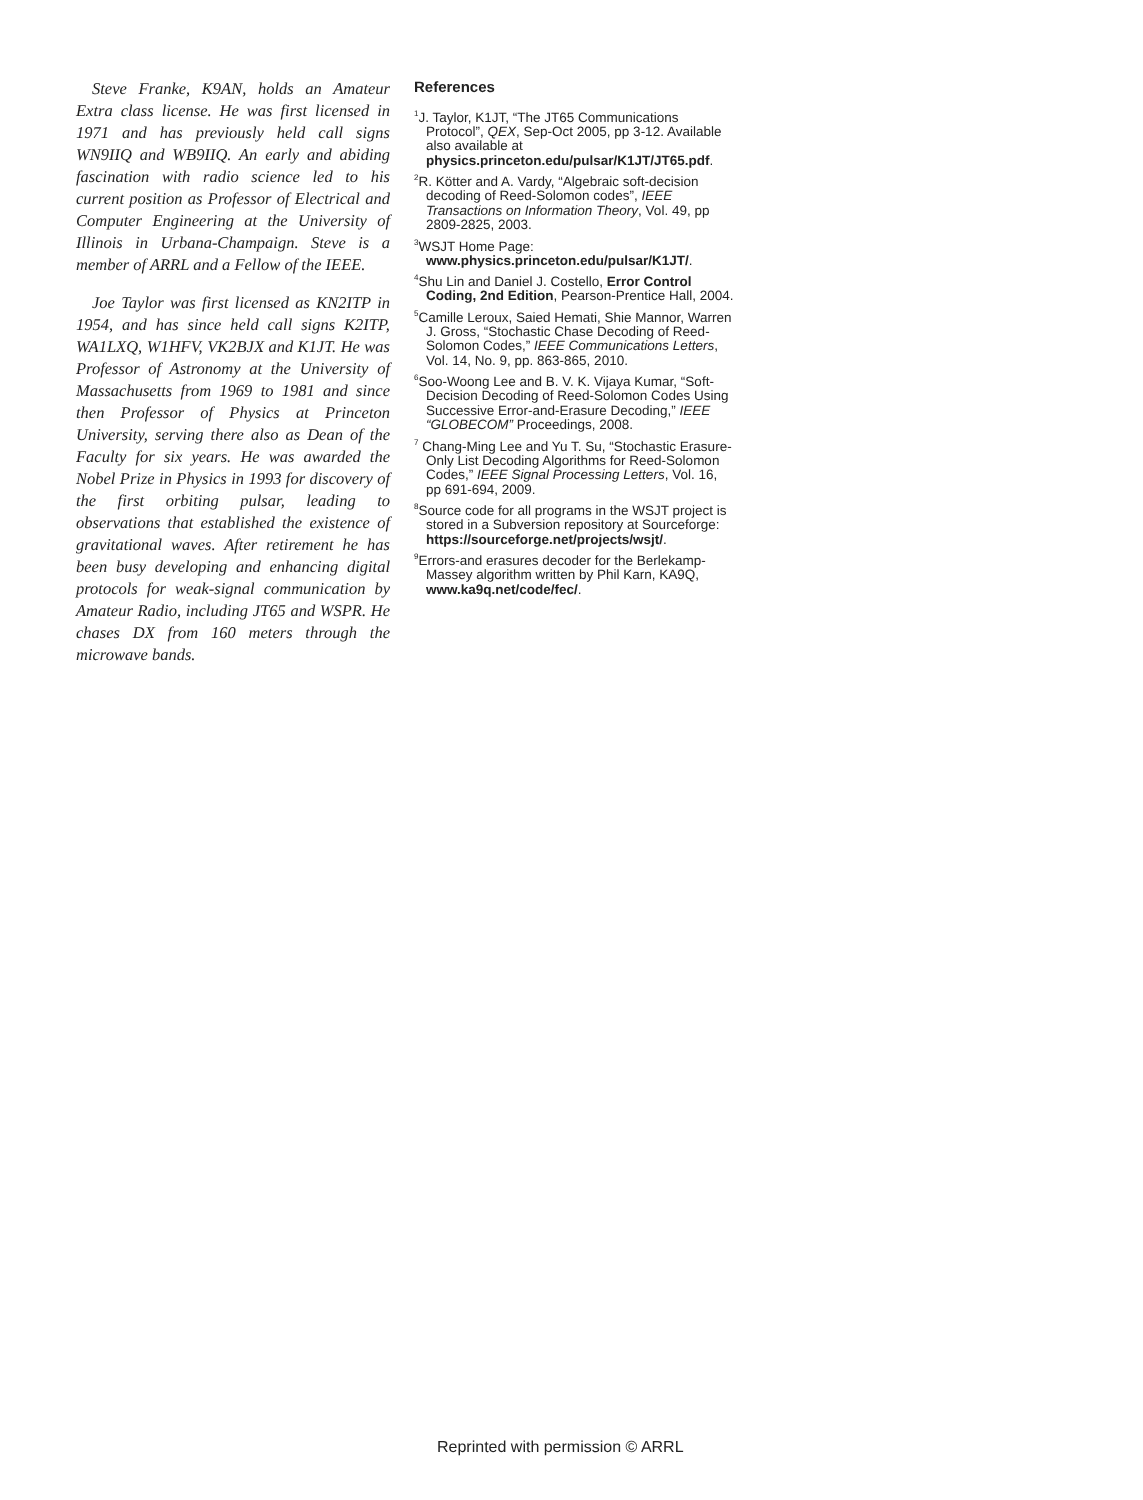Steve Franke, K9AN, holds an Amateur Extra class license. He was first licensed in 1971 and has previously held call signs WN9IIQ and WB9IIQ. An early and abiding fascination with radio science led to his current position as Professor of Electrical and Computer Engineering at the University of Illinois in Urbana-Champaign. Steve is a member of ARRL and a Fellow of the IEEE.
Joe Taylor was first licensed as KN2ITP in 1954, and has since held call signs K2ITP, WA1LXQ, W1HFV, VK2BJX and K1JT. He was Professor of Astronomy at the University of Massachusetts from 1969 to 1981 and since then Professor of Physics at Princeton University, serving there also as Dean of the Faculty for six years. He was awarded the Nobel Prize in Physics in 1993 for discovery of the first orbiting pulsar, leading to observations that established the existence of gravitational waves. After retirement he has been busy developing and enhancing digital protocols for weak-signal communication by Amateur Radio, including JT65 and WSPR. He chases DX from 160 meters through the microwave bands.
References
<sup>1</sup> J. Taylor, K1JT, “The JT65 Communications Protocol”, QEX, Sep-Oct 2005, pp 3-12. Available also available at physics.princeton.edu/pulsar/K1JT/JT65.pdf.
<sup>2</sup> R. Kötter and A. Vardy, “Algebraic soft-decision decoding of Reed-Solomon codes”, IEEE Transactions on Information Theory, Vol. 49, pp 2809-2825, 2003.
<sup>3</sup> WSJT Home Page: www.physics.princeton.edu/pulsar/K1JT/.
<sup>4</sup> Shu Lin and Daniel J. Costello, Error Control Coding, 2nd Edition, Pearson-Prentice Hall, 2004.
<sup>5</sup> Camille Leroux, Saied Hemati, Shie Mannor, Warren J. Gross, “Stochastic Chase Decoding of Reed-Solomon Codes,” IEEE Communications Letters, Vol. 14, No. 9, pp. 863-865, 2010.
<sup>6</sup> Soo-Woong Lee and B. V. K. Vijaya Kumar, “Soft-Decision Decoding of Reed-Solomon Codes Using Successive Error-and-Erasure Decoding,” IEEE “GLOBECOM” Proceedings, 2008.
<sup>7</sup> Chang-Ming Lee and Yu T. Su, “Stochastic Erasure-Only List Decoding Algorithms for Reed-Solomon Codes,” IEEE Signal Processing Letters, Vol. 16, pp 691-694, 2009.
<sup>8</sup> Source code for all programs in the WSJT project is stored in a Subversion repository at Sourceforge: https://sourceforge.net/projects/wsjt/.
<sup>9</sup> Errors-and erasures decoder for the Berlekamp-Massey algorithm written by Phil Karn, KA9Q, www.ka9q.net/code/fec/.
Reprinted with permission © ARRL